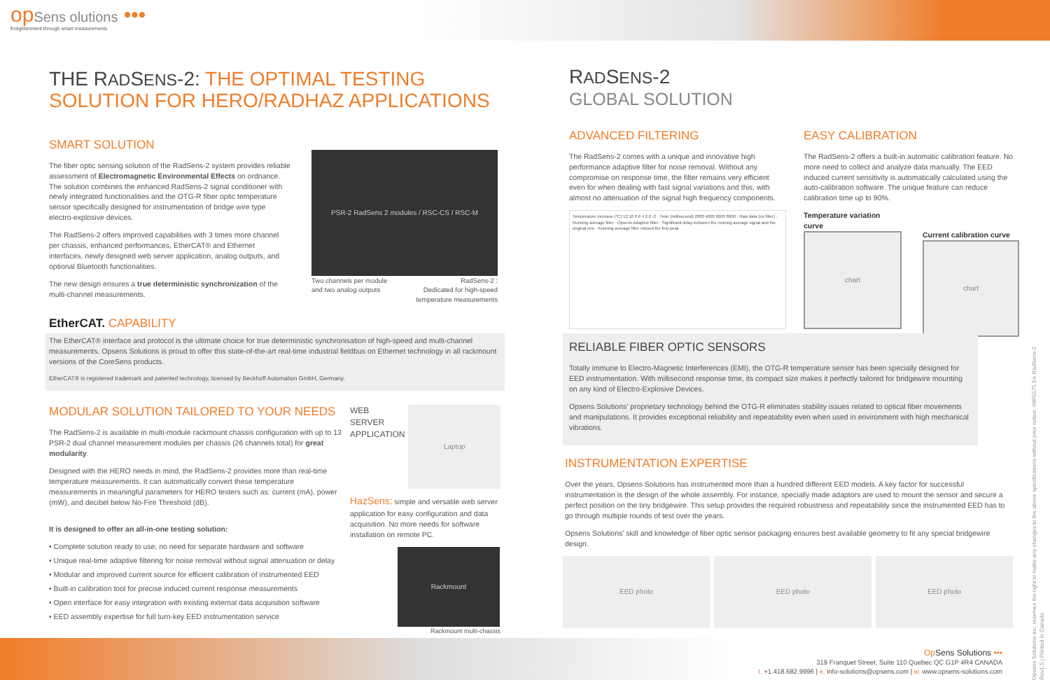opSens olutions •••
Enlightenment through smart measurements
THE RADSENS-2: THE OPTIMAL TESTING SOLUTION FOR HERO/RADHAZ APPLICATIONS
SMART SOLUTION
The fiber optic sensing solution of the RadSens-2 system provides reliable assessment of Electromagnetic Environmental Effects on ordnance. The solution combines the enhanced RadSens-2 signal conditioner with newly integrated functionalities and the OTG-R fiber optic temperature sensor specifically designed for instrumentation of bridge wire type electro-explosive devices.
The RadSens-2 offers improved capabilities with 3 times more channel per chassis, enhanced performances, EtherCAT® and Ethernet interfaces, newly designed web server application, analog outputs, and optional Bluetooth functionalities.
The new design ensures a true deterministic synchronization of the multi-channel measurements.
PSR-2 RadSens 2 modules / RSC-CS / RSC-M
Two channels per module
and two analog outputs RadSens-2 :
Dedicated for high-speed
temperature measurements
EtherCAT. CAPABILITY
The EtherCAT® interface and protocol is the ultimate choice for true deterministic synchronisation of high-speed and multi-channel measurements. Opsens Solutions is proud to offer this state-of-the-art real-time industrial fieldbus on Ethernet technology in all rackmount versions of the CoreSens products.
EtherCAT® is registered trademark and patented technology, licensed by Beckhoff Automation GmbH, Germany.
MODULAR SOLUTION TAILORED TO YOUR NEEDS
The RadSens-2 is available in multi-module rackmount chassis configuration with up to 13 PSR-2 dual channel measurement modules per chassis (26 channels total) for great modularity.
Designed with the HERO needs in mind, the RadSens-2 provides more than real-time temperature measurements. It can automatically convert these temperature measurements in meaningful parameters for HERO testers such as: current (mA), power (mW), and decibel below No-Fire Threshold (dB).
It is designed to offer an all-in-one testing solution:
• Complete solution ready to use; no need for separate hardware and software
• Unique real-time adaptive filtering for noise removal without signal attenuation or delay
• Modular and improved current source for efficient calibration of instrumented EED
• Built-in calibration tool for precise induced current response measurements
• Open interface for easy integration with existing external data acquisition software
• EED assembly expertise for full turn-key EED instrumentation service
WEB
SERVER
APPLICATION
Laptop
HazSens: simple and versatile web server application for easy configuration and data acquisition. No more needs for software installation on remote PC.
Rackmount
Rackmount multi-chassis
RADSENS-2
GLOBAL SOLUTION
ADVANCED FILTERING
The RadSens-2 comes with a unique and innovative high performance adaptive filter for noise removal. Without any compromise on response time, the filter remains very efficient even for when dealing with fast signal variations and this, with almost no attenuation of the signal high frequency components.
Temperature increase (°C) 12 10 8 6 4 2 0 -2 · Time (millisecond) 2000 4000 6000 8000 · Raw data (no filter) · Running average filter · Opsens Adaptive filter · Significant delay between the running average signal and the original one · Running average filter missed the first peak
EASY CALIBRATION
The RadSens-2 offers a built-in automatic calibration feature. No more need to collect and analyze data manually. The EED induced current sensitivity is automatically calculated using the auto-calibration software. The unique feature can reduce calibration time up to 90%.
Temperature variation curve
chart
Current calibration curve
chart
RELIABLE FIBER OPTIC SENSORS
Totally immune to Electro-Magnetic Interferences (EMI), the OTG-R temperature sensor has been specially designed for EED instrumentation. With millisecond response time, its compact size makes it perfectly tailored for bridgewire mounting on any kind of Electro-Explosive Devices.
Opsens Solutions' proprietary technology behind the OTG-R eliminates stability issues related to optical fiber movements and manipulations. It provides exceptional reliability and repeatability even when used in environment with high mechanical vibrations.
INSTRUMENTATION EXPERTISE
Over the years, Opsens Solutions has instrumented more than a hundred different EED models. A key factor for successful instrumentation is the design of the whole assembly. For instance, specially made adaptors are used to mount the sensor and secure a perfect position on the tiny bridgewire. This setup provides the required robustness and repeatability since the instrumented EED has to go through multiple rounds of test over the years.
Opsens Solutions' skill and knowledge of fiber optic sensor packaging ensures best available geometry to fit any special bridgewire design.
EED photo EED photo EED photo
Op Sens Solutions •••
319 Franquet Street, Suite 110 Quebec QC G1P 4R4 CANADA
t. +1.418.682.9996 | e. info-solutions@opsens.com | w. www.opsens-solutions.com
Opsens Solutions inc. reserves the right to make any changes to the above specifications without prior notice. IMP0175 En RadSens-2 Rev1.5 | Printed in Canada